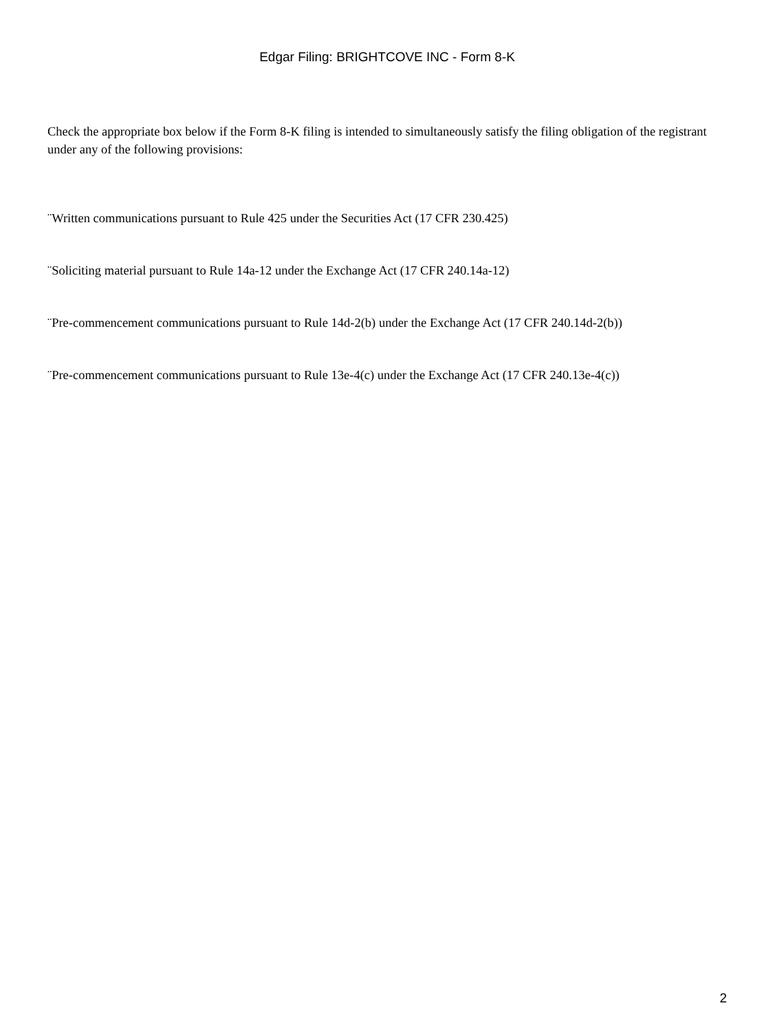Edgar Filing: BRIGHTCOVE INC - Form 8-K
Check the appropriate box below if the Form 8-K filing is intended to simultaneously satisfy the filing obligation of the registrant under any of the following provisions:
¨Written communications pursuant to Rule 425 under the Securities Act (17 CFR 230.425)
¨Soliciting material pursuant to Rule 14a-12 under the Exchange Act (17 CFR 240.14a-12)
¨Pre-commencement communications pursuant to Rule 14d-2(b) under the Exchange Act (17 CFR 240.14d-2(b))
¨Pre-commencement communications pursuant to Rule 13e-4(c) under the Exchange Act (17 CFR 240.13e-4(c))
2